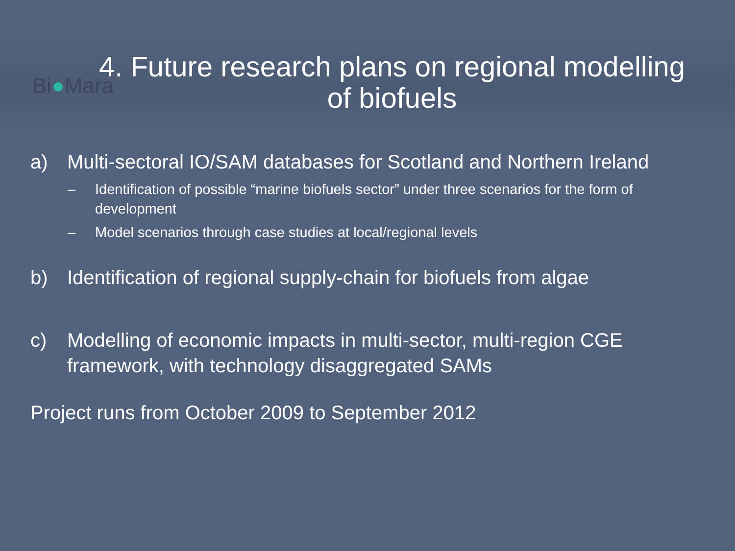Bi●Mara
4. Future research plans on regional modelling
of biofuels
a) Multi-sectoral IO/SAM databases for Scotland and Northern Ireland
– Identification of possible “marine biofuels sector” under three scenarios for the form of development
– Model scenarios through case studies at local/regional levels
b) Identification of regional supply-chain for biofuels from algae
c) Modelling of economic impacts in multi-sector, multi-region CGE framework, with technology disaggregated SAMs
Project runs from October 2009 to September 2012